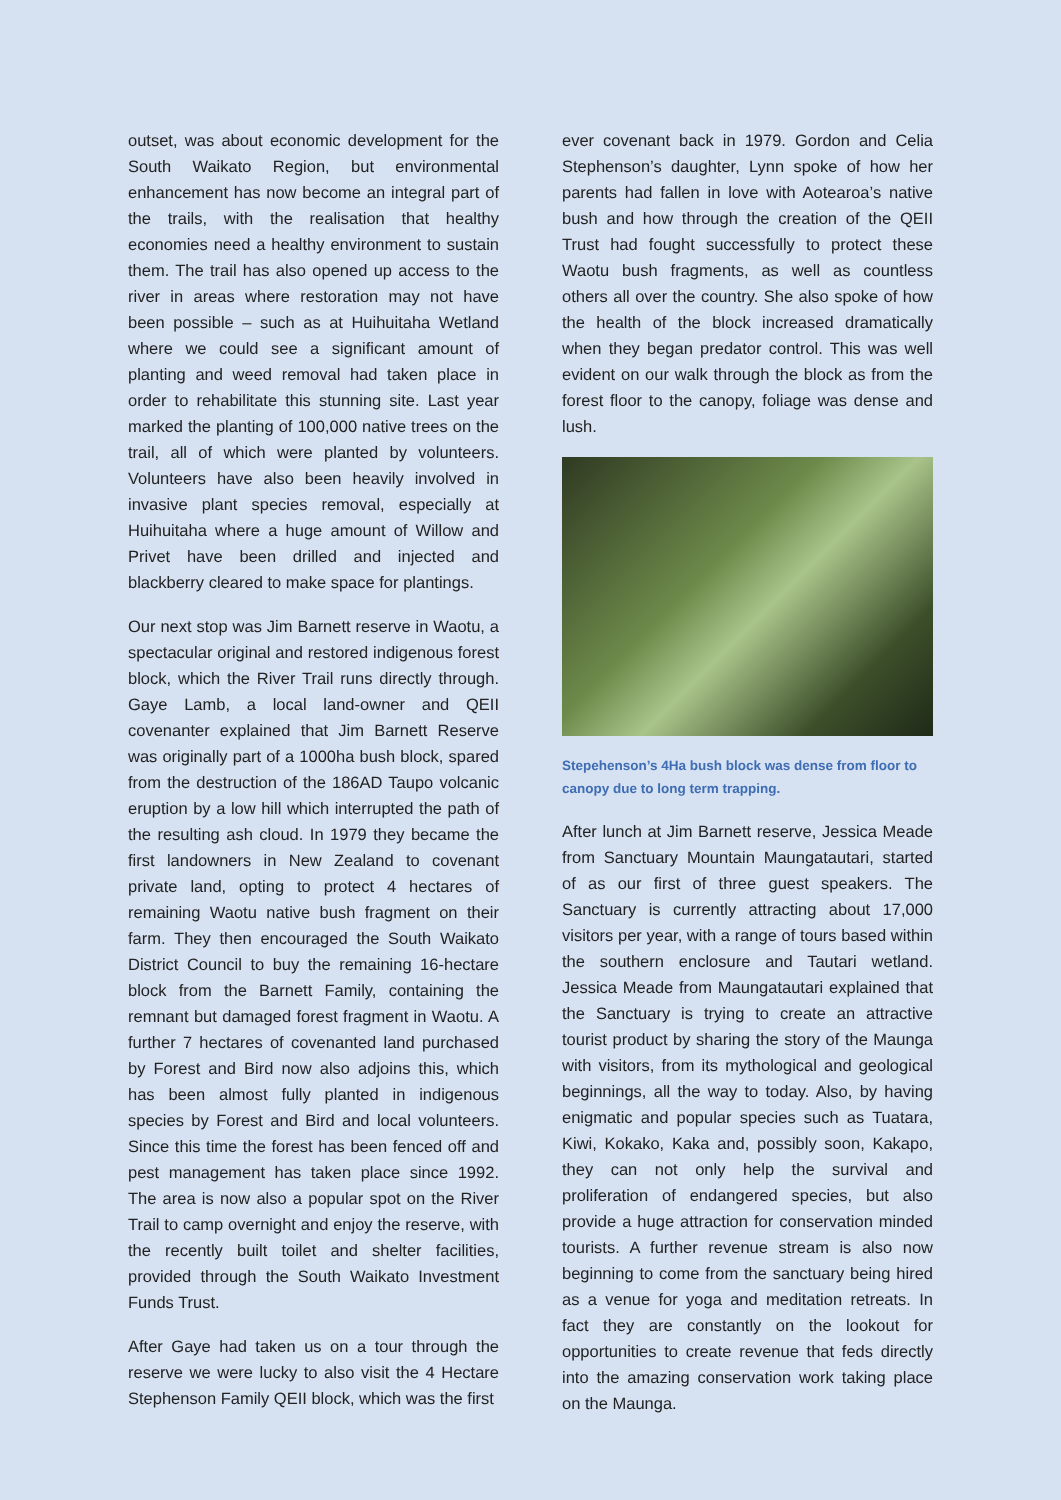outset, was about economic development for the South Waikato Region, but environmental enhancement has now become an integral part of the trails, with the realisation that healthy economies need a healthy environment to sustain them. The trail has also opened up access to the river in areas where restoration may not have been possible – such as at Huihuitaha Wetland where we could see a significant amount of planting and weed removal had taken place in order to rehabilitate this stunning site. Last year marked the planting of 100,000 native trees on the trail, all of which were planted by volunteers. Volunteers have also been heavily involved in invasive plant species removal, especially at Huihuitaha where a huge amount of Willow and Privet have been drilled and injected and blackberry cleared to make space for plantings.
Our next stop was Jim Barnett reserve in Waotu, a spectacular original and restored indigenous forest block, which the River Trail runs directly through. Gaye Lamb, a local land-owner and QEII covenanter explained that Jim Barnett Reserve was originally part of a 1000ha bush block, spared from the destruction of the 186AD Taupo volcanic eruption by a low hill which interrupted the path of the resulting ash cloud. In 1979 they became the first landowners in New Zealand to covenant private land, opting to protect 4 hectares of remaining Waotu native bush fragment on their farm. They then encouraged the South Waikato District Council to buy the remaining 16-hectare block from the Barnett Family, containing the remnant but damaged forest fragment in Waotu. A further 7 hectares of covenanted land purchased by Forest and Bird now also adjoins this, which has been almost fully planted in indigenous species by Forest and Bird and local volunteers. Since this time the forest has been fenced off and pest management has taken place since 1992. The area is now also a popular spot on the River Trail to camp overnight and enjoy the reserve, with the recently built toilet and shelter facilities, provided through the South Waikato Investment Funds Trust.
After Gaye had taken us on a tour through the reserve we were lucky to also visit the 4 Hectare Stephenson Family QEII block, which was the first
ever covenant back in 1979. Gordon and Celia Stephenson’s daughter, Lynn spoke of how her parents had fallen in love with Aotearoa’s native bush and how through the creation of the QEII Trust had fought successfully to protect these Waotu bush fragments, as well as countless others all over the country. She also spoke of how the health of the block increased dramatically when they began predator control. This was well evident on our walk through the block as from the forest floor to the canopy, foliage was dense and lush.
Stepehenson’s 4Ha bush block was dense from floor to canopy due to long term trapping.
After lunch at Jim Barnett reserve, Jessica Meade from Sanctuary Mountain Maungatautari, started of as our first of three guest speakers. The Sanctuary is currently attracting about 17,000 visitors per year, with a range of tours based within the southern enclosure and Tautari wetland. Jessica Meade from Maungatautari explained that the Sanctuary is trying to create an attractive tourist product by sharing the story of the Maunga with visitors, from its mythological and geological beginnings, all the way to today. Also, by having enigmatic and popular species such as Tuatara, Kiwi, Kokako, Kaka and, possibly soon, Kakapo, they can not only help the survival and proliferation of endangered species, but also provide a huge attraction for conservation minded tourists. A further revenue stream is also now beginning to come from the sanctuary being hired as a venue for yoga and meditation retreats. In fact they are constantly on the lookout for opportunities to create revenue that feds directly into the amazing conservation work taking place on the Maunga.